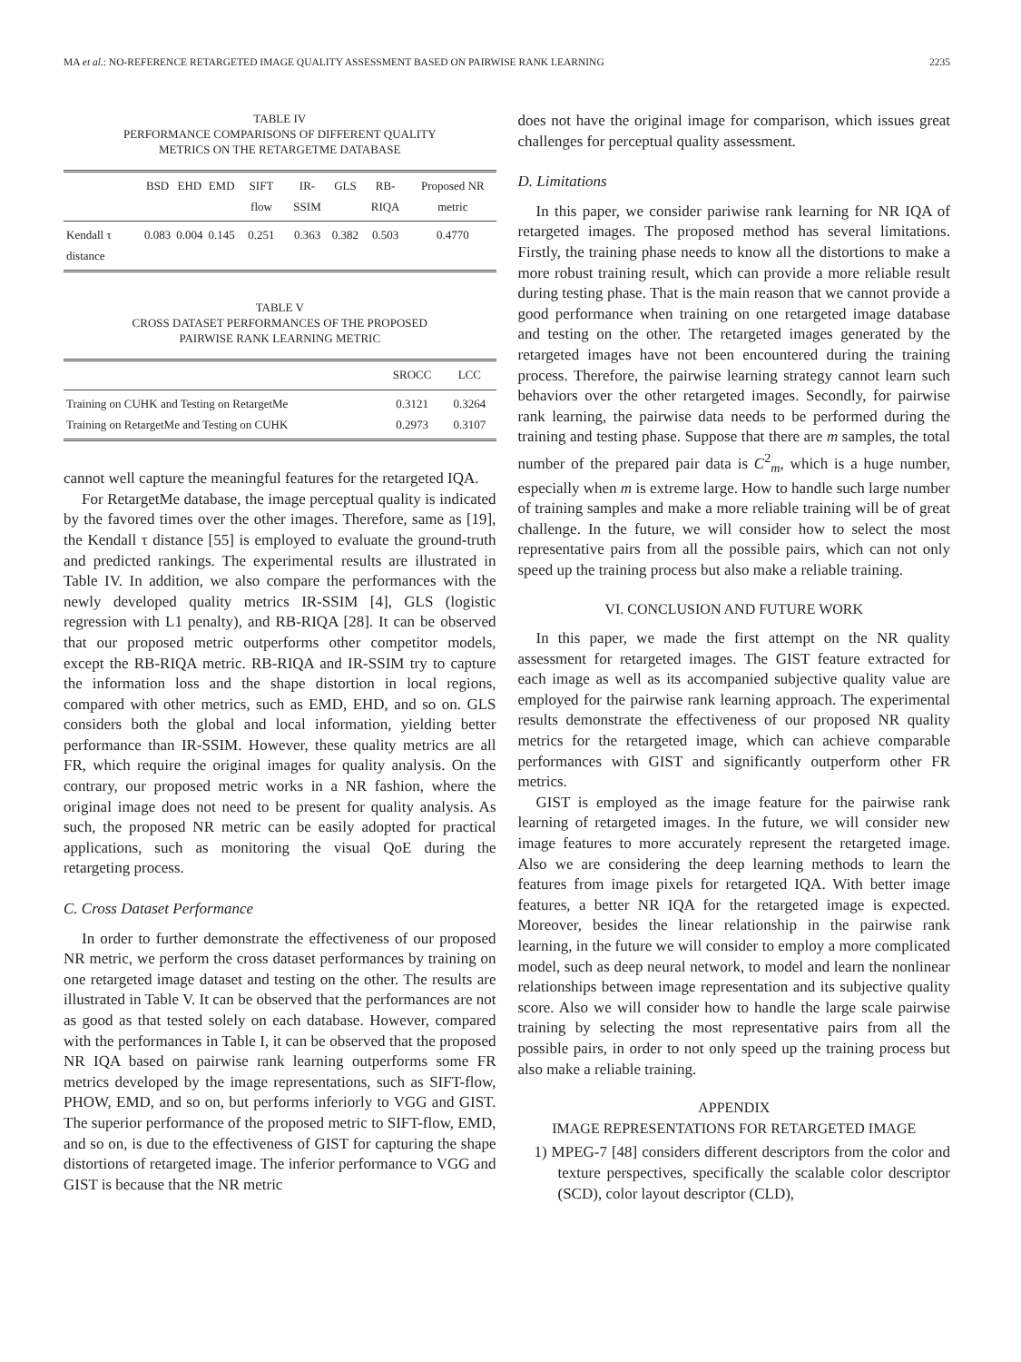MA et al.: NO-REFERENCE RETARGETED IMAGE QUALITY ASSESSMENT BASED ON PAIRWISE RANK LEARNING 2235
TABLE IV
PERFORMANCE COMPARISONS OF DIFFERENT QUALITY
METRICS ON THE RETARGETME DATABASE
| | BSD | EHD | EMD | SIFT flow | IR-SSIM | GLS | RB-RIQA | Proposed NR metric |
| --- | --- | --- | --- | --- | --- | --- | --- | --- |
| Kendall τ distance | 0.083 | 0.004 | 0.145 | 0.251 | 0.363 | 0.382 | 0.503 | 0.4770 |
TABLE V
CROSS DATASET PERFORMANCES OF THE PROPOSED
PAIRWISE RANK LEARNING METRIC
| | SROCC | LCC |
| --- | --- | --- |
| Training on CUHK and Testing on RetargetMe Training on RetargetMe and Testing on CUHK | 0.3121 0.2973 | 0.3264 0.3107 |
cannot well capture the meaningful features for the retargeted IQA.
For RetargetMe database, the image perceptual quality is indicated by the favored times over the other images. Therefore, same as [19], the Kendall τ distance [55] is employed to evaluate the ground-truth and predicted rankings. The experimental results are illustrated in Table IV. In addition, we also compare the performances with the newly developed quality metrics IR-SSIM [4], GLS (logistic regression with L1 penalty), and RB-RIQA [28]. It can be observed that our proposed metric outperforms other competitor models, except the RB-RIQA metric. RB-RIQA and IR-SSIM try to capture the information loss and the shape distortion in local regions, compared with other metrics, such as EMD, EHD, and so on. GLS considers both the global and local information, yielding better performance than IR-SSIM. However, these quality metrics are all FR, which require the original images for quality analysis. On the contrary, our proposed metric works in a NR fashion, where the original image does not need to be present for quality analysis. As such, the proposed NR metric can be easily adopted for practical applications, such as monitoring the visual QoE during the retargeting process.
C. Cross Dataset Performance
In order to further demonstrate the effectiveness of our proposed NR metric, we perform the cross dataset performances by training on one retargeted image dataset and testing on the other. The results are illustrated in Table V. It can be observed that the performances are not as good as that tested solely on each database. However, compared with the performances in Table I, it can be observed that the proposed NR IQA based on pairwise rank learning outperforms some FR metrics developed by the image representations, such as SIFT-flow, PHOW, EMD, and so on, but performs inferiorly to VGG and GIST. The superior performance of the proposed metric to SIFT-flow, EMD, and so on, is due to the effectiveness of GIST for capturing the shape distortions of retargeted image. The inferior performance to VGG and GIST is because that the NR metric
does not have the original image for comparison, which issues great challenges for perceptual quality assessment.
D. Limitations
In this paper, we consider pariwise rank learning for NR IQA of retargeted images. The proposed method has several limitations. Firstly, the training phase needs to know all the distortions to make a more robust training result, which can provide a more reliable result during testing phase. That is the main reason that we cannot provide a good performance when training on one retargeted image database and testing on the other. The retargeted images generated by the retargeted images have not been encountered during the training process. Therefore, the pairwise learning strategy cannot learn such behaviors over the other retargeted images. Secondly, for pairwise rank learning, the pairwise data needs to be performed during the training and testing phase. Suppose that there are m samples, the total number of the prepared pair data is C<sup>2</sup><sub>m</sub>, which is a huge number, especially when m is extreme large. How to handle such large number of training samples and make a more reliable training will be of great challenge. In the future, we will consider how to select the most representative pairs from all the possible pairs, which can not only speed up the training process but also make a reliable training.
VI. CONCLUSION AND FUTURE WORK
In this paper, we made the first attempt on the NR quality assessment for retargeted images. The GIST feature extracted for each image as well as its accompanied subjective quality value are employed for the pairwise rank learning approach. The experimental results demonstrate the effectiveness of our proposed NR quality metrics for the retargeted image, which can achieve comparable performances with GIST and significantly outperform other FR metrics.
GIST is employed as the image feature for the pairwise rank learning of retargeted images. In the future, we will consider new image features to more accurately represent the retargeted image. Also we are considering the deep learning methods to learn the features from image pixels for retargeted IQA. With better image features, a better NR IQA for the retargeted image is expected. Moreover, besides the linear relationship in the pairwise rank learning, in the future we will consider to employ a more complicated model, such as deep neural network, to model and learn the nonlinear relationships between image representation and its subjective quality score. Also we will consider how to handle the large scale pairwise training by selecting the most representative pairs from all the possible pairs, in order to not only speed up the training process but also make a reliable training.
APPENDIX
IMAGE REPRESENTATIONS FOR RETARGETED IMAGE
1) MPEG-7 [48] considers different descriptors from the color and texture perspectives, specifically the scalable color descriptor (SCD), color layout descriptor (CLD),